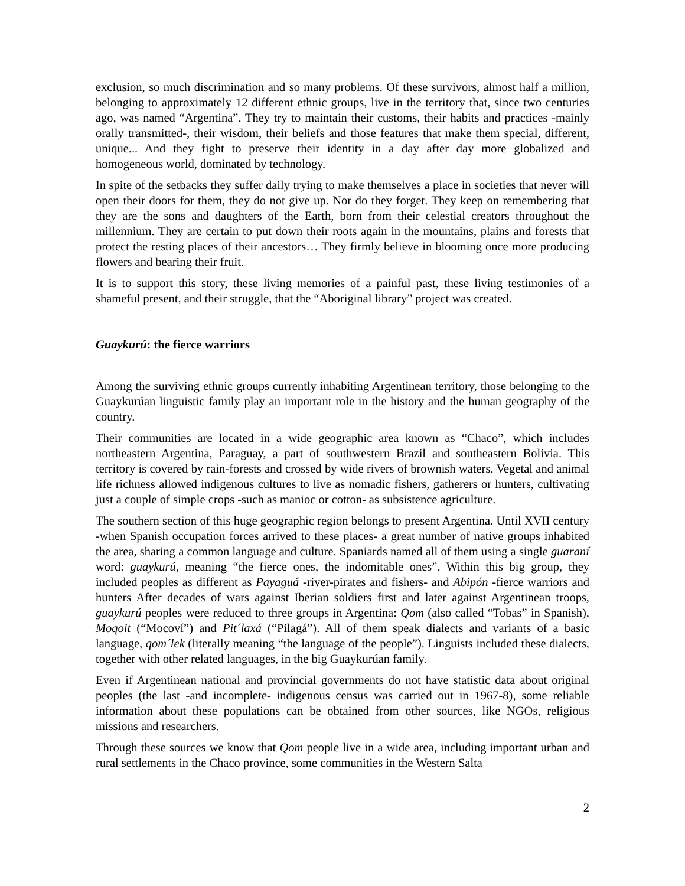exclusion, so much discrimination and so many problems. Of these survivors, almost half a million, belonging to approximately 12 different ethnic groups, live in the territory that, since two centuries ago, was named “Argentina”. They try to maintain their customs, their habits and practices -mainly orally transmitted-, their wisdom, their beliefs and those features that make them special, different, unique... And they fight to preserve their identity in a day after day more globalized and homogeneous world, dominated by technology.
In spite of the setbacks they suffer daily trying to make themselves a place in societies that never will open their doors for them, they do not give up. Nor do they forget. They keep on remembering that they are the sons and daughters of the Earth, born from their celestial creators throughout the millennium. They are certain to put down their roots again in the mountains, plains and forests that protect the resting places of their ancestors… They firmly believe in blooming once more producing flowers and bearing their fruit.
It is to support this story, these living memories of a painful past, these living testimonies of a shameful present, and their struggle, that the “Aboriginal library” project was created.
Guaykurú: the fierce warriors
Among the surviving ethnic groups currently inhabiting Argentinean territory, those belonging to the Guaykurúan linguistic family play an important role in the history and the human geography of the country.
Their communities are located in a wide geographic area known as “Chaco”, which includes northeastern Argentina, Paraguay, a part of southwestern Brazil and southeastern Bolivia. This territory is covered by rain-forests and crossed by wide rivers of brownish waters. Vegetal and animal life richness allowed indigenous cultures to live as nomadic fishers, gatherers or hunters, cultivating just a couple of simple crops -such as manioc or cotton- as subsistence agriculture.
The southern section of this huge geographic region belongs to present Argentina. Until XVII century -when Spanish occupation forces arrived to these places- a great number of native groups inhabited the area, sharing a common language and culture. Spaniards named all of them using a single guaraní word: guaykurú, meaning “the fierce ones, the indomitable ones”. Within this big group, they included peoples as different as Payaguá -river-pirates and fishers- and Abipón -fierce warriors and hunters After decades of wars against Iberian soldiers first and later against Argentinean troops, guaykurú peoples were reduced to three groups in Argentina: Qom (also called “Tobas” in Spanish), Moqoit (“Mocoví”) and Pit´laxá (“Pilagá”). All of them speak dialects and variants of a basic language, qom´lek (literally meaning “the language of the people”). Linguists included these dialects, together with other related languages, in the big Guaykurúan family.
Even if Argentinean national and provincial governments do not have statistic data about original peoples (the last -and incomplete- indigenous census was carried out in 1967-8), some reliable information about these populations can be obtained from other sources, like NGOs, religious missions and researchers.
Through these sources we know that Qom people live in a wide area, including important urban and rural settlements in the Chaco province, some communities in the Western Salta
2